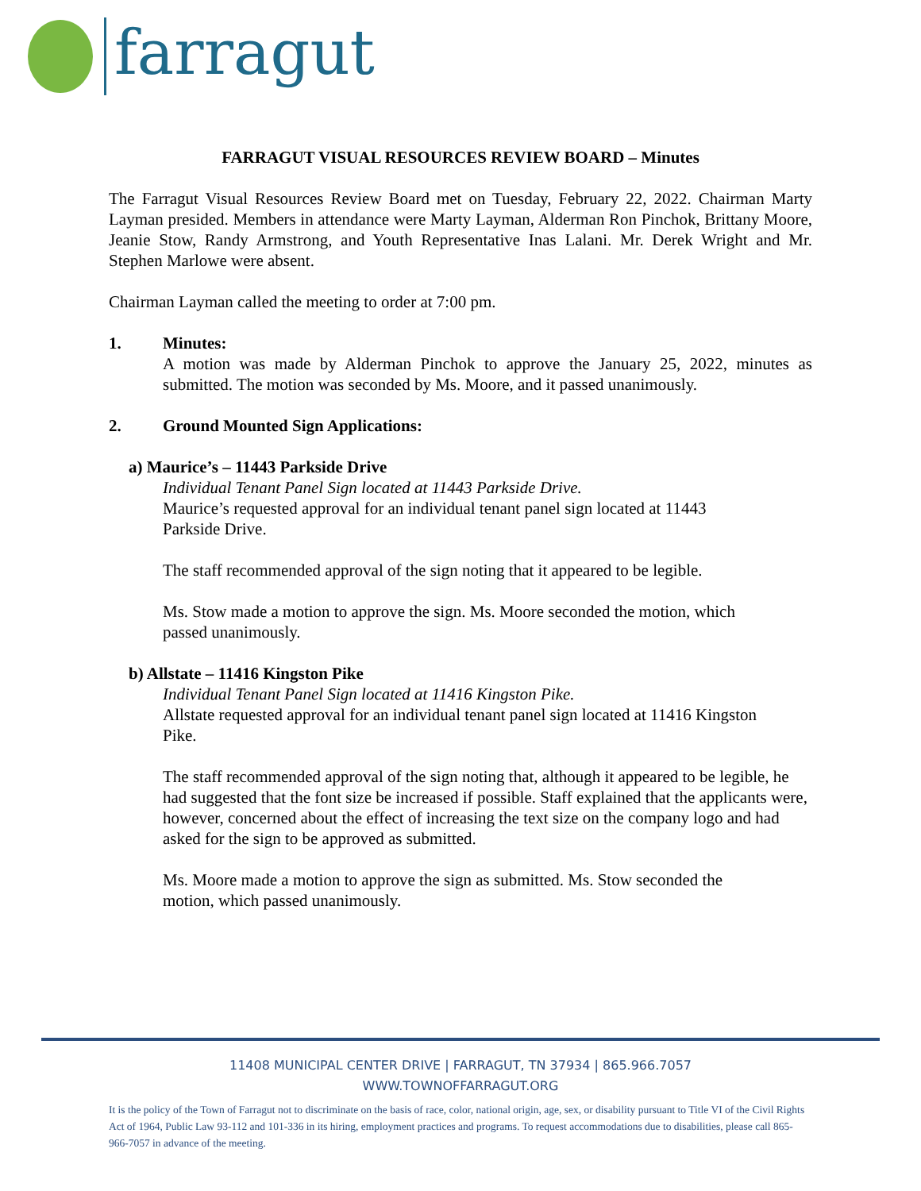farragut
FARRAGUT VISUAL RESOURCES REVIEW BOARD – Minutes
The Farragut Visual Resources Review Board met on Tuesday, February 22, 2022. Chairman Marty Layman presided. Members in attendance were Marty Layman, Alderman Ron Pinchok, Brittany Moore, Jeanie Stow, Randy Armstrong, and Youth Representative Inas Lalani. Mr. Derek Wright and Mr. Stephen Marlowe were absent.
Chairman Layman called the meeting to order at 7:00 pm.
1. Minutes:
A motion was made by Alderman Pinchok to approve the January 25, 2022, minutes as submitted. The motion was seconded by Ms. Moore, and it passed unanimously.
2. Ground Mounted Sign Applications:
a) Maurice’s – 11443 Parkside Drive
Individual Tenant Panel Sign located at 11443 Parkside Drive.
Maurice’s requested approval for an individual tenant panel sign located at 11443
Parkside Drive.
The staff recommended approval of the sign noting that it appeared to be legible.
Ms. Stow made a motion to approve the sign. Ms. Moore seconded the motion, which
passed unanimously.
b) Allstate – 11416 Kingston Pike
Individual Tenant Panel Sign located at 11416 Kingston Pike.
Allstate requested approval for an individual tenant panel sign located at 11416 Kingston
Pike.
The staff recommended approval of the sign noting that, although it appeared to be legible, he had suggested that the font size be increased if possible. Staff explained that the applicants were, however, concerned about the effect of increasing the text size on the company logo and had asked for the sign to be approved as submitted.
Ms. Moore made a motion to approve the sign as submitted. Ms. Stow seconded the
motion, which passed unanimously.
11408 MUNICIPAL CENTER DRIVE | FARRAGUT, TN 37934 | 865.966.7057
WWW.TOWNOFFARRAGUT.ORG
It is the policy of the Town of Farragut not to discriminate on the basis of race, color, national origin, age, sex, or disability pursuant to Title VI of the Civil Rights Act of 1964, Public Law 93-112 and 101-336 in its hiring, employment practices and programs. To request accommodations due to disabilities, please call 865-966-7057 in advance of the meeting.